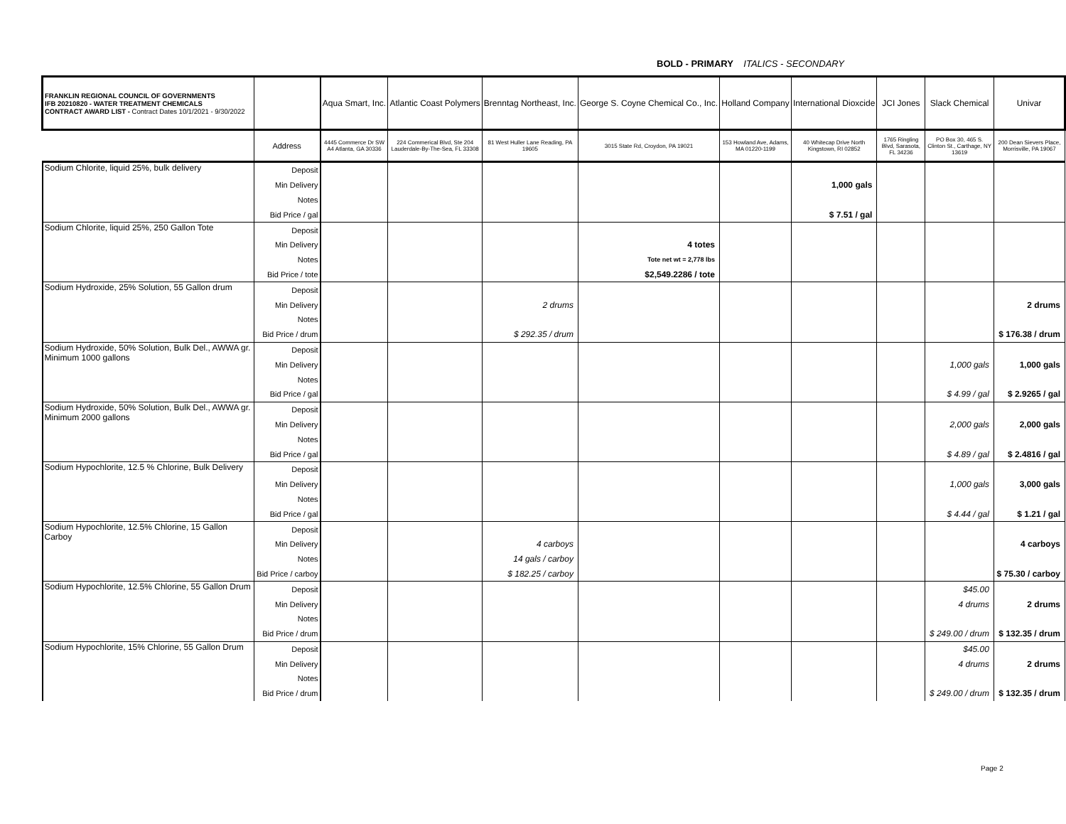BOLD - PRIMARY ITALICS - SECONDARY
| FRANKLIN REGIONAL COUNCIL OF GOVERNMENTS IFB 20210820 - WATER TREATMENT CHEMICALS CONTRACT AWARD LIST - Contract Dates 10/1/2021 - 9/30/2022 | | Aqua Smart, Inc. | Atlantic Coast Polymers | Brenntag Northeast, Inc. | George S. Coyne Chemical Co., Inc. | Holland Company | International Dioxcide | JCI Jones | Slack Chemical | Univar |
| --- | --- | --- | --- | --- | --- | --- | --- | --- | --- | --- |
| | Address | 4445 Commerce Dr SW A4 Atlanta, GA 30336 | 224 Commerical Blvd, Ste 204 Lauderdale-By-The-Sea, FL 33308 | 81 West Huller Lane Reading, PA 19605 | 3015 State Rd, Croydon, PA 19021 | 153 Howland Ave, Adams, MA 01220-1199 | 40 Whitecap Drive North Kingstown, RI 02852 | 1765 Ringling Blvd, Sarasota, FL 34236 | PO Box 30, 465 S. Clinton St., Carthage, NY 13619 | 200 Dean Sievers Place, Morrisville, PA 19067 |
| Sodium Chlorite, liquid 25%, bulk delivery | Deposit | | | | | | | | | |
| | Min Delivery | | | | | | 1,000 gals | | | |
| | Notes | | | | | | | | | |
| | Bid Price / gal | | | | | | $ 7.51 / gal | | | |
| Sodium Chlorite, liquid 25%, 250 Gallon Tote | Deposit | | | | | | | | | |
| | Min Delivery | | | | 4 totes | | | | | |
| | Notes | | | | Tote net wt = 2,778 lbs | | | | | |
| | Bid Price / tote | | | | $2,549.2286 / tote | | | | | |
| Sodium Hydroxide, 25% Solution, 55 Gallon drum | Deposit | | | | | | | | | |
| | Min Delivery | | | 2 drums | | | | | | 2 drums |
| | Notes | | | | | | | | | |
| | Bid Price / drum | | | $ 292.35 / drum | | | | | | $ 176.38 / drum |
| Sodium Hydroxide, 50% Solution, Bulk Del., AWWA gr. Minimum 1000 gallons | Deposit | | | | | | | | | |
| | Min Delivery | | | | | | | | 1,000 gals | 1,000 gals |
| | Notes | | | | | | | | | |
| | Bid Price / gal | | | | | | | | $ 4.99 / gal | $ 2.9265 / gal |
| Sodium Hydroxide, 50% Solution, Bulk Del., AWWA gr. Minimum 2000 gallons | Deposit | | | | | | | | | |
| | Min Delivery | | | | | | | | 2,000 gals | 2,000 gals |
| | Notes | | | | | | | | | |
| | Bid Price / gal | | | | | | | | $ 4.89 / gal | $ 2.4816 / gal |
| Sodium Hypochlorite, 12.5 % Chlorine, Bulk Delivery | Deposit | | | | | | | | | |
| | Min Delivery | | | | | | | | 1,000 gals | 3,000 gals |
| | Notes | | | | | | | | | |
| | Bid Price / gal | | | | | | | | $ 4.44 / gal | $ 1.21 / gal |
| Sodium Hypochlorite, 12.5% Chlorine, 15 Gallon Carboy | Deposit | | | | | | | | | |
| | Min Delivery | | | 4 carboys | | | | | | 4 carboys |
| | Notes | | | 14 gals / carboy | | | | | | |
| | Bid Price / carboy | | | $ 182.25 / carboy | | | | | | $ 75.30 / carboy |
| Sodium Hypochlorite, 12.5% Chlorine, 55 Gallon Drum | Deposit | | | | | | | | $45.00 | |
| | Min Delivery | | | | | | | | 4 drums | 2 drums |
| | Notes | | | | | | | | | |
| | Bid Price / drum | | | | | | | | $ 249.00 / drum | $ 132.35 / drum |
| Sodium Hypochlorite, 15% Chlorine, 55 Gallon Drum | Deposit | | | | | | | | $45.00 | |
| | Min Delivery | | | | | | | | 4 drums | 2 drums |
| | Notes | | | | | | | | | |
| | Bid Price / drum | | | | | | | | $ 249.00 / drum | $ 132.35 / drum |
Page 2